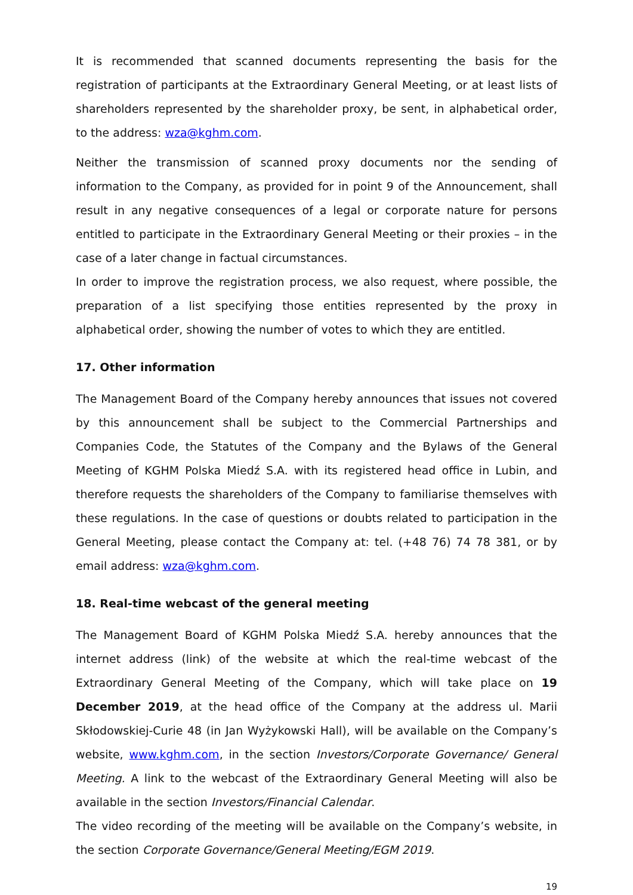It is recommended that scanned documents representing the basis for the registration of participants at the Extraordinary General Meeting, or at least lists of shareholders represented by the shareholder proxy, be sent, in alphabetical order, to the address: wza@kghm.com.
Neither the transmission of scanned proxy documents nor the sending of information to the Company, as provided for in point 9 of the Announcement, shall result in any negative consequences of a legal or corporate nature for persons entitled to participate in the Extraordinary General Meeting or their proxies – in the case of a later change in factual circumstances.
In order to improve the registration process, we also request, where possible, the preparation of a list specifying those entities represented by the proxy in alphabetical order, showing the number of votes to which they are entitled.
17. Other information
The Management Board of the Company hereby announces that issues not covered by this announcement shall be subject to the Commercial Partnerships and Companies Code, the Statutes of the Company and the Bylaws of the General Meeting of KGHM Polska Miedź S.A. with its registered head office in Lubin, and therefore requests the shareholders of the Company to familiarise themselves with these regulations. In the case of questions or doubts related to participation in the General Meeting, please contact the Company at: tel. (+48 76) 74 78 381, or by email address: wza@kghm.com.
18. Real-time webcast of the general meeting
The Management Board of KGHM Polska Miedź S.A. hereby announces that the internet address (link) of the website at which the real-time webcast of the Extraordinary General Meeting of the Company, which will take place on 19 December 2019, at the head office of the Company at the address ul. Marii Skłodowskiej-Curie 48 (in Jan Wyżykowski Hall), will be available on the Company’s website, www.kghm.com, in the section Investors/Corporate Governance/ General Meeting. A link to the webcast of the Extraordinary General Meeting will also be available in the section Investors/Financial Calendar.
The video recording of the meeting will be available on the Company’s website, in the section Corporate Governance/General Meeting/EGM 2019.
19